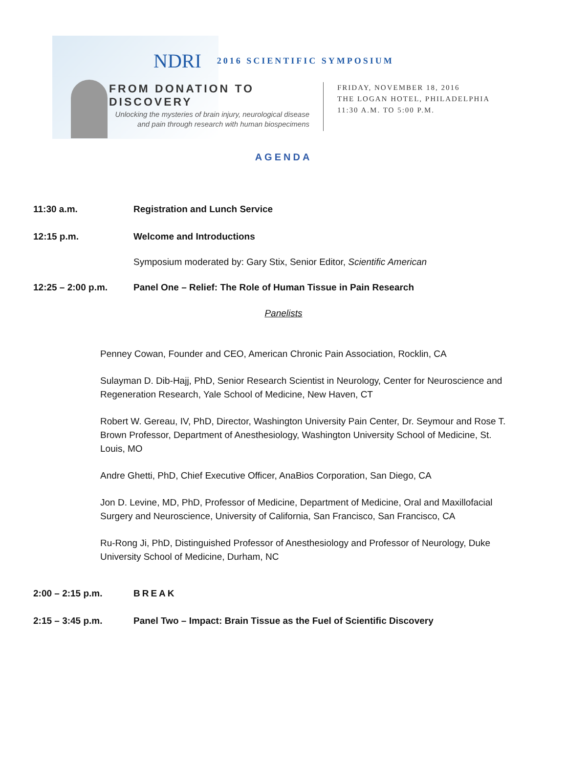NDRI 2016 SCIENTIFIC SYMPOSIUM
FROM DONATION TO DISCOVERY
Unlocking the mysteries of brain injury, neurological disease and pain through research with human biospecimens
FRIDAY, NOVEMBER 18, 2016
THE LOGAN HOTEL, PHILADELPHIA
11:30 A.M. TO 5:00 P.M.
AGENDA
11:30 a.m. Registration and Lunch Service
12:15 p.m. Welcome and Introductions
Symposium moderated by: Gary Stix, Senior Editor, Scientific American
12:25 – 2:00 p.m. Panel One – Relief: The Role of Human Tissue in Pain Research
Panelists
Penney Cowan, Founder and CEO, American Chronic Pain Association, Rocklin, CA
Sulayman D. Dib-Hajj, PhD, Senior Research Scientist in Neurology, Center for Neuroscience and Regeneration Research, Yale School of Medicine, New Haven, CT
Robert W. Gereau, IV, PhD, Director, Washington University Pain Center, Dr. Seymour and Rose T. Brown Professor, Department of Anesthesiology, Washington University School of Medicine, St. Louis, MO
Andre Ghetti, PhD, Chief Executive Officer, AnaBios Corporation, San Diego, CA
Jon D. Levine, MD, PhD, Professor of Medicine, Department of Medicine, Oral and Maxillofacial Surgery and Neuroscience, University of California, San Francisco, San Francisco, CA
Ru-Rong Ji, PhD, Distinguished Professor of Anesthesiology and Professor of Neurology, Duke University School of Medicine, Durham, NC
2:00 – 2:15 p.m. BREAK
2:15 – 3:45 p.m. Panel Two – Impact: Brain Tissue as the Fuel of Scientific Discovery